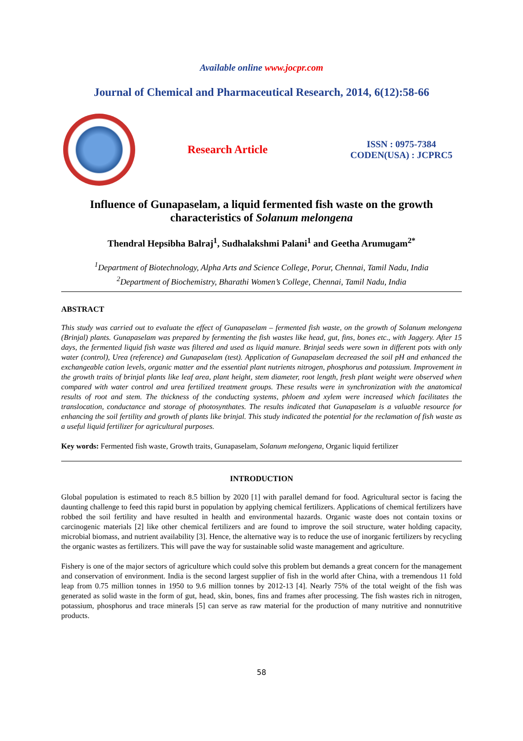Available online www.jocpr.com
Journal of Chemical and Pharmaceutical Research, 2014, 6(12):58-66
Research Article
ISSN : 0975-7384
CODEN(USA) : JCPRC5
Influence of Gunapaselam, a liquid fermented fish waste on the growth characteristics of Solanum melongena
Thendral Hepsibha Balraj<sup>1</sup>, Sudhalakshmi Palani<sup>1</sup> and Geetha Arumugam<sup>2*</sup>
<sup>1</sup> Department of Biotechnology, Alpha Arts and Science College, Porur, Chennai, Tamil Nadu, India
<sup>2</sup> Department of Biochemistry, Bharathi Women’s College, Chennai, Tamil Nadu, India
ABSTRACT
This study was carried out to evaluate the effect of Gunapaselam – fermented fish waste, on the growth of Solanum melongena (Brinjal) plants. Gunapaselam was prepared by fermenting the fish wastes like head, gut, fins, bones etc., with Jaggery. After 15 days, the fermented liquid fish waste was filtered and used as liquid manure. Brinjal seeds were sown in different pots with only water (control), Urea (reference) and Gunapaselam (test). Application of Gunapaselam decreased the soil pH and enhanced the exchangeable cation levels, organic matter and the essential plant nutrients nitrogen, phosphorus and potassium. Improvement in the growth traits of brinjal plants like leaf area, plant height, stem diameter, root length, fresh plant weight were observed when compared with water control and urea fertilized treatment groups. These results were in synchronization with the anatomical results of root and stem. The thickness of the conducting systems, phloem and xylem were increased which facilitates the translocation, conductance and storage of photosynthates. The results indicated that Gunapaselam is a valuable resource for enhancing the soil fertility and growth of plants like brinjal. This study indicated the potential for the reclamation of fish waste as a useful liquid fertilizer for agricultural purposes.
Key words: Fermented fish waste, Growth traits, Gunapaselam, Solanum melongena, Organic liquid fertilizer
INTRODUCTION
Global population is estimated to reach 8.5 billion by 2020 [1] with parallel demand for food. Agricultural sector is facing the daunting challenge to feed this rapid burst in population by applying chemical fertilizers. Applications of chemical fertilizers have robbed the soil fertility and have resulted in health and environmental hazards. Organic waste does not contain toxins or carcinogenic materials [2] like other chemical fertilizers and are found to improve the soil structure, water holding capacity, microbial biomass, and nutrient availability [3]. Hence, the alternative way is to reduce the use of inorganic fertilizers by recycling the organic wastes as fertilizers. This will pave the way for sustainable solid waste management and agriculture.
Fishery is one of the major sectors of agriculture which could solve this problem but demands a great concern for the management and conservation of environment. India is the second largest supplier of fish in the world after China, with a tremendous 11 fold leap from 0.75 million tonnes in 1950 to 9.6 million tonnes by 2012-13 [4]. Nearly 75% of the total weight of the fish was generated as solid waste in the form of gut, head, skin, bones, fins and frames after processing. The fish wastes rich in nitrogen, potassium, phosphorus and trace minerals [5] can serve as raw material for the production of many nutritive and nonnutritive products.
58